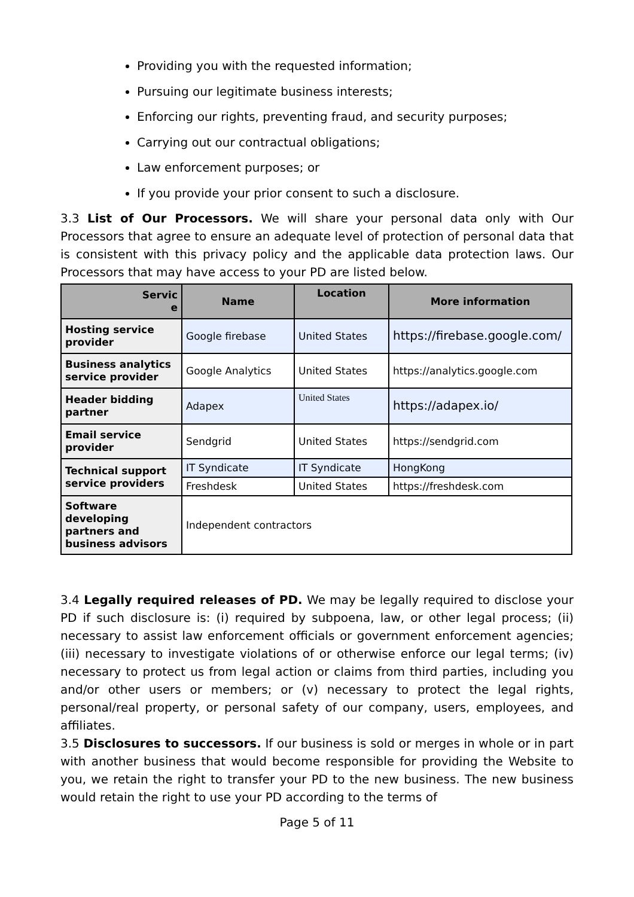Providing you with the requested information;
Pursuing our legitimate business interests;
Enforcing our rights, preventing fraud, and security purposes;
Carrying out our contractual obligations;
Law enforcement purposes; or
If you provide your prior consent to such a disclosure.
3.3 List of Our Processors. We will share your personal data only with Our Processors that agree to ensure an adequate level of protection of personal data that is consistent with this privacy policy and the applicable data protection laws. Our Processors that may have access to your PD are listed below.
| Servic e | Name | Location | More information |
| --- | --- | --- | --- |
| Hosting service provider | Google firebase | United States | https://firebase.google.com/ |
| Business analytics service provider | Google Analytics | United States | https://analytics.google.com |
| Header bidding partner | Adapex | United States | https://adapex.io/ |
| Email service provider | Sendgrid | United States | https://sendgrid.com |
| Technical support service providers | IT Syndicate | IT Syndicate | HongKong |
| | Freshdesk | United States | https://freshdesk.com |
| Software developing partners and business advisors | Independent contractors | | |
3.4 Legally required releases of PD. We may be legally required to disclose your PD if such disclosure is: (i) required by subpoena, law, or other legal process; (ii) necessary to assist law enforcement officials or government enforcement agencies; (iii) necessary to investigate violations of or otherwise enforce our legal terms; (iv) necessary to protect us from legal action or claims from third parties, including you and/or other users or members; or (v) necessary to protect the legal rights, personal/real property, or personal safety of our company, users, employees, and affiliates.
3.5 Disclosures to successors. If our business is sold or merges in whole or in part with another business that would become responsible for providing the Website to you, we retain the right to transfer your PD to the new business. The new business would retain the right to use your PD according to the terms of
Page 5 of 11